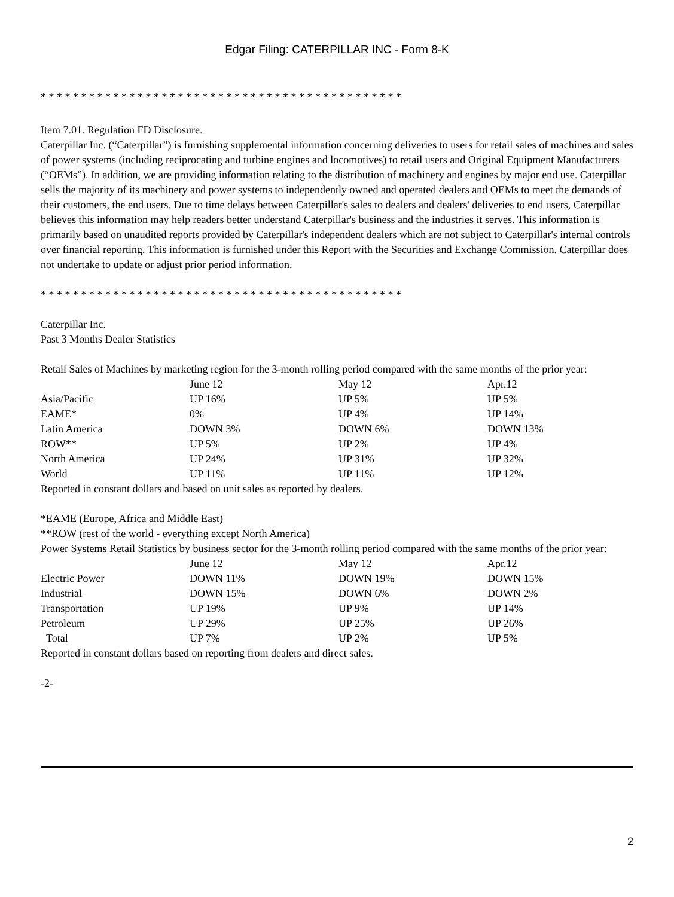Edgar Filing: CATERPILLAR INC - Form 8-K
* * * * * * * * * * * * * * * * * * * * * * * * * * * * * * * * * * * * * * * * * * * * *
Item 7.01. Regulation FD Disclosure.
Caterpillar Inc. (“Caterpillar”) is furnishing supplemental information concerning deliveries to users for retail sales of machines and sales of power systems (including reciprocating and turbine engines and locomotives) to retail users and Original Equipment Manufacturers (“OEMs”). In addition, we are providing information relating to the distribution of machinery and engines by major end use. Caterpillar sells the majority of its machinery and power systems to independently owned and operated dealers and OEMs to meet the demands of their customers, the end users. Due to time delays between Caterpillar's sales to dealers and dealers' deliveries to end users, Caterpillar believes this information may help readers better understand Caterpillar's business and the industries it serves. This information is primarily based on unaudited reports provided by Caterpillar's independent dealers which are not subject to Caterpillar's internal controls over financial reporting. This information is furnished under this Report with the Securities and Exchange Commission. Caterpillar does not undertake to update or adjust prior period information.
* * * * * * * * * * * * * * * * * * * * * * * * * * * * * * * * * * * * * * * * * * * * *
Caterpillar Inc.
Past 3 Months Dealer Statistics
Retail Sales of Machines by marketing region for the 3-month rolling period compared with the same months of the prior year:
| | June 12 | May 12 | Apr.12 |
| Asia/Pacific | UP 16% | UP 5% | UP 5% |
| EAME* | 0% | UP 4% | UP 14% |
| Latin America | DOWN 3% | DOWN 6% | DOWN 13% |
| ROW** | UP 5% | UP 2% | UP 4% |
| North America | UP 24% | UP 31% | UP 32% |
| World | UP 11% | UP 11% | UP 12% |
Reported in constant dollars and based on unit sales as reported by dealers.
*EAME (Europe, Africa and Middle East)
**ROW (rest of the world - everything except North America)
Power Systems Retail Statistics by business sector for the 3-month rolling period compared with the same months of the prior year:
| | June 12 | May 12 | Apr.12 |
| Electric Power | DOWN 11% | DOWN 19% | DOWN 15% |
| Industrial | DOWN 15% | DOWN 6% | DOWN 2% |
| Transportation | UP 19% | UP 9% | UP 14% |
| Petroleum | UP 29% | UP 25% | UP 26% |
| Total | UP 7% | UP 2% | UP 5% |
Reported in constant dollars based on reporting from dealers and direct sales.
-2-
2